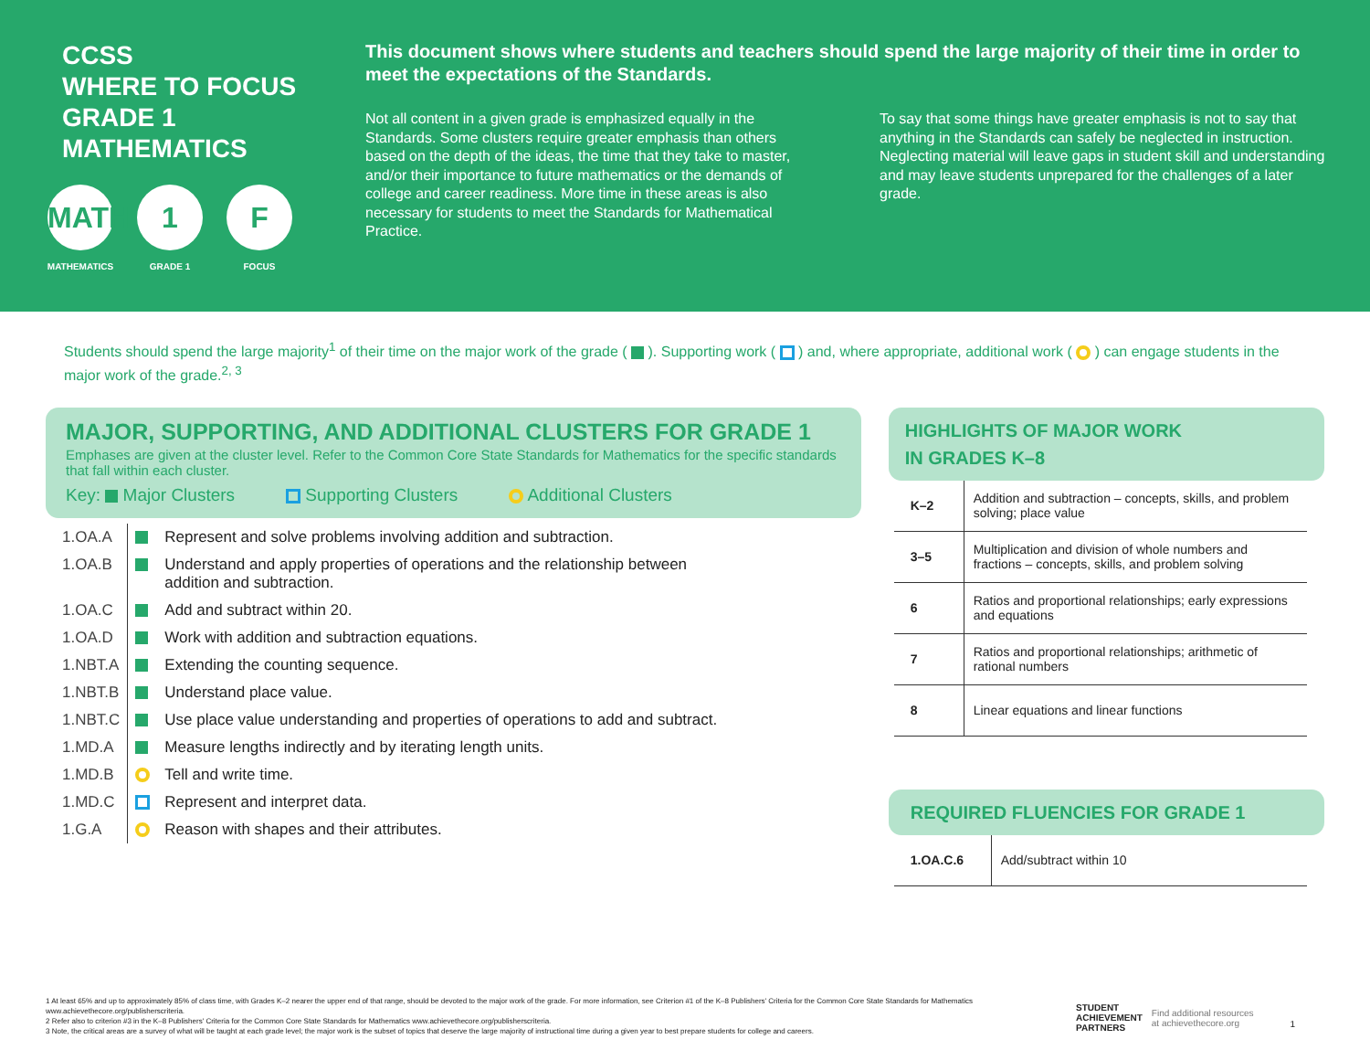CCSS
WHERE TO FOCUS
GRADE 1
MATHEMATICS
MATH
MATHEMATICS
1
GRADE 1
F
FOCUS
This document shows where students and teachers should spend the large majority of their time in order to meet the expectations of the Standards.
Not all content in a given grade is emphasized equally in the Standards. Some clusters require greater emphasis than others based on the depth of the ideas, the time that they take to master, and/or their importance to future mathematics or the demands of college and career readiness. More time in these areas is also necessary for students to meet the Standards for Mathematical Practice.
To say that some things have greater emphasis is not to say that anything in the Standards can safely be neglected in instruction. Neglecting material will leave gaps in student skill and understanding and may leave students unprepared for the challenges of a later grade.
Students should spend the large majority<sup>1</sup> of their time on the major work of the grade ( ). Supporting work ( ) and, where appropriate, additional work ( ) can engage students in the major work of the grade.<sup>2, 3</sup>
MAJOR, SUPPORTING, AND ADDITIONAL CLUSTERS FOR GRADE 1
Emphases are given at the cluster level. Refer to the Common Core State Standards for Mathematics for the specific standards that fall within each cluster.
Key: Major Clusters Supporting Clusters Additional Clusters
| 1.OA.A | | Represent and solve problems involving addition and subtraction. |
| 1.OA.B | | Understand and apply properties of operations and the relationship between addition and subtraction. |
| 1.OA.C | | Add and subtract within 20. |
| 1.OA.D | | Work with addition and subtraction equations. |
| 1.NBT.A | | Extending the counting sequence. |
| 1.NBT.B | | Understand place value. |
| 1.NBT.C | | Use place value understanding and properties of operations to add and subtract. |
| 1.MD.A | | Measure lengths indirectly and by iterating length units. |
| 1.MD.B | | Tell and write time. |
| 1.MD.C | | Represent and interpret data. |
| 1.G.A | | Reason with shapes and their attributes. |
HIGHLIGHTS OF MAJOR WORK
IN GRADES K–8
| K–2 | Addition and subtraction – concepts, skills, and problem solving; place value |
| 3–5 | Multiplication and division of whole numbers and fractions – concepts, skills, and problem solving |
| 6 | Ratios and proportional relationships; early expressions and equations |
| 7 | Ratios and proportional relationships; arithmetic of rational numbers |
| 8 | Linear equations and linear functions |
REQUIRED FLUENCIES FOR GRADE 1
| 1.OA.C.6 | Add/subtract within 10 |
1 At least 65% and up to approximately 85% of class time, with Grades K–2 nearer the upper end of that range, should be devoted to the major work of the grade. For more information, see Criterion #1 of the K–8 Publishers' Criteria for the Common Core State Standards for Mathematics www.achievethecore.org/publisherscriteria.
2 Refer also to criterion #3 in the K–8 Publishers' Criteria for the Common Core State Standards for Mathematics www.achievethecore.org/publisherscriteria.
3 Note, the critical areas are a survey of what will be taught at each grade level; the major work is the subset of topics that deserve the large majority of instructional time during a given year to best prepare students for college and careers.
STUDENT
ACHIEVEMENT
PARTNERS Find additional resources
at achievethecore.org 1